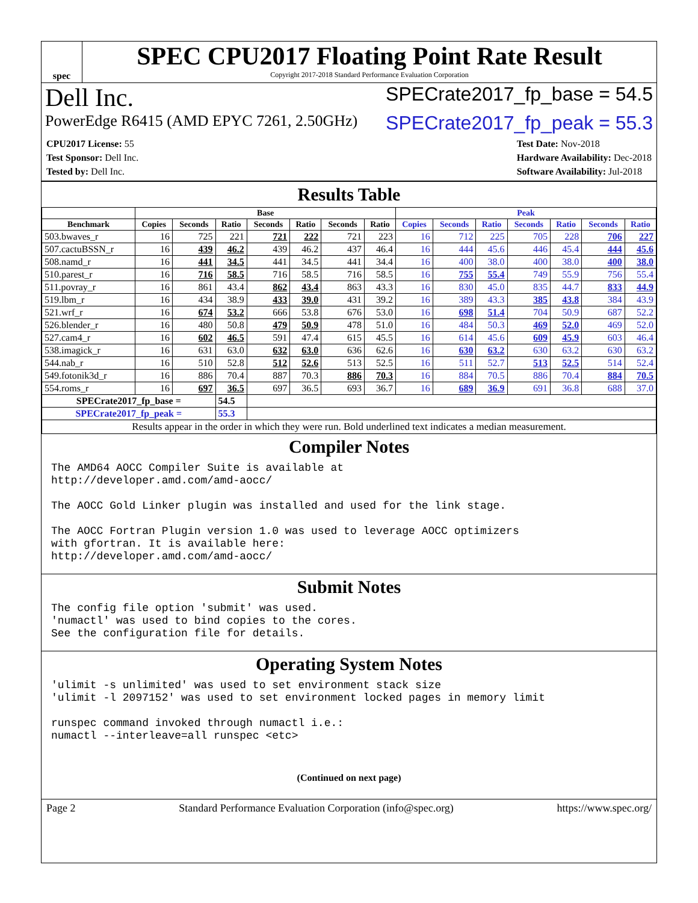spec
SPEC CPU2017 Floating Point Rate Result
Copyright 2017-2018 Standard Performance Evaluation Corporation
Dell Inc. SPECrate2017_fp_base = 54.5
PowerEdge R6415 (AMD EPYC 7261, 2.50GHz) SPECrate2017_fp_peak = 55.3
CPU2017 License: 55
Test Sponsor: Dell Inc.
Tested by: Dell Inc.
Test Date: Nov-2018
Hardware Availability: Dec-2018
Software Availability: Jul-2018
Results Table
| | Base | | | | | | | Peak | | | | | | |
| --- | --- | --- | --- | --- | --- | --- | --- | --- | --- | --- | --- | --- | --- | --- |
| Benchmark | Copies | Seconds | Ratio | Seconds | Ratio | Seconds | Ratio | Copies | Seconds | Ratio | Seconds | Ratio | Seconds | Ratio |
| 503.bwaves_r | 16 | 725 | 221 | 721 | 222 | 721 | 223 | 16 | 712 | 225 | 705 | 228 | 706 | 227 |
| 507.cactuBSSN_r | 16 | 439 | 46.2 | 439 | 46.2 | 437 | 46.4 | 16 | 444 | 45.6 | 446 | 45.4 | 444 | 45.6 |
| 508.namd_r | 16 | 441 | 34.5 | 441 | 34.5 | 441 | 34.4 | 16 | 400 | 38.0 | 400 | 38.0 | 400 | 38.0 |
| 510.parest_r | 16 | 716 | 58.5 | 716 | 58.5 | 716 | 58.5 | 16 | 755 | 55.4 | 749 | 55.9 | 756 | 55.4 |
| 511.povray_r | 16 | 861 | 43.4 | 862 | 43.4 | 863 | 43.3 | 16 | 830 | 45.0 | 835 | 44.7 | 833 | 44.9 |
| 519.lbm_r | 16 | 434 | 38.9 | 433 | 39.0 | 431 | 39.2 | 16 | 389 | 43.3 | 385 | 43.8 | 384 | 43.9 |
| 521.wrf_r | 16 | 674 | 53.2 | 666 | 53.8 | 676 | 53.0 | 16 | 698 | 51.4 | 704 | 50.9 | 687 | 52.2 |
| 526.blender_r | 16 | 480 | 50.8 | 479 | 50.9 | 478 | 51.0 | 16 | 484 | 50.3 | 469 | 52.0 | 469 | 52.0 |
| 527.cam4_r | 16 | 602 | 46.5 | 591 | 47.4 | 615 | 45.5 | 16 | 614 | 45.6 | 609 | 45.9 | 603 | 46.4 |
| 538.imagick_r | 16 | 631 | 63.0 | 632 | 63.0 | 636 | 62.6 | 16 | 630 | 63.2 | 630 | 63.2 | 630 | 63.2 |
| 544.nab_r | 16 | 510 | 52.8 | 512 | 52.6 | 513 | 52.5 | 16 | 511 | 52.7 | 513 | 52.5 | 514 | 52.4 |
| 549.fotonik3d_r | 16 | 886 | 70.4 | 887 | 70.3 | 886 | 70.3 | 16 | 884 | 70.5 | 886 | 70.4 | 884 | 70.5 |
| 554.roms_r | 16 | 697 | 36.5 | 697 | 36.5 | 693 | 36.7 | 16 | 689 | 36.9 | 691 | 36.8 | 688 | 37.0 |
| SPECrate2017_fp_base = | | | 54.5 | | | | | | | | | | | |
| SPECrate2017_fp_peak = | | | 55.3 | | | | | | | | | | | |
| Results appear in the order in which they were run. Bold underlined text indicates a median measurement. | | | | | | | | | | | | | | |
Compiler Notes
The AMD64 AOCC Compiler Suite is available at
http://developer.amd.com/amd-aocc/

The AOCC Gold Linker plugin was installed and used for the link stage.

The AOCC Fortran Plugin version 1.0 was used to leverage AOCC optimizers
with gfortran. It is available here:
http://developer.amd.com/amd-aocc/
Submit Notes
The config file option 'submit' was used.
'numactl' was used to bind copies to the cores.
See the configuration file for details.
Operating System Notes
'ulimit -s unlimited' was used to set environment stack size
'ulimit -l 2097152' was used to set environment locked pages in memory limit

runspec command invoked through numactl i.e.:
numactl --interleave=all runspec <etc>
(Continued on next page)
Page 2 Standard Performance Evaluation Corporation (info@spec.org) https://www.spec.org/